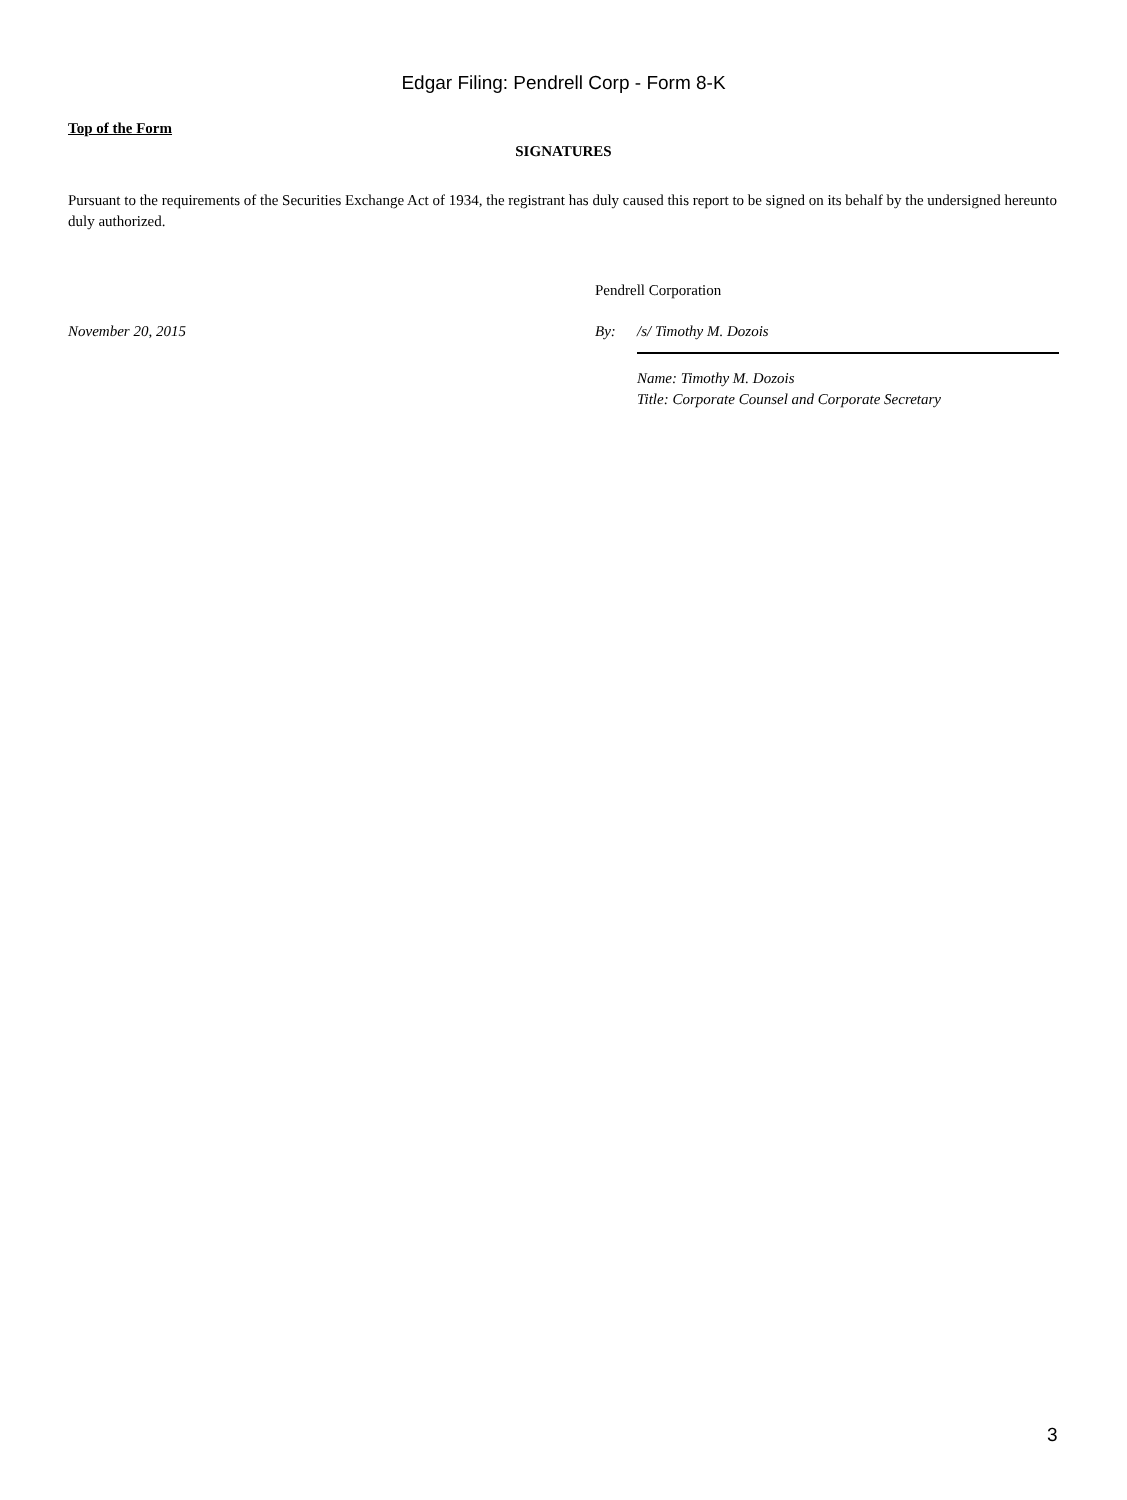Edgar Filing: Pendrell Corp - Form 8-K
Top of the Form
SIGNATURES
Pursuant to the requirements of the Securities Exchange Act of 1934, the registrant has duly caused this report to be signed on its behalf by the undersigned hereunto duly authorized.
Pendrell Corporation
November 20, 2015 By: /s/ Timothy M. Dozois
Name: Timothy M. Dozois
Title: Corporate Counsel and Corporate Secretary
3